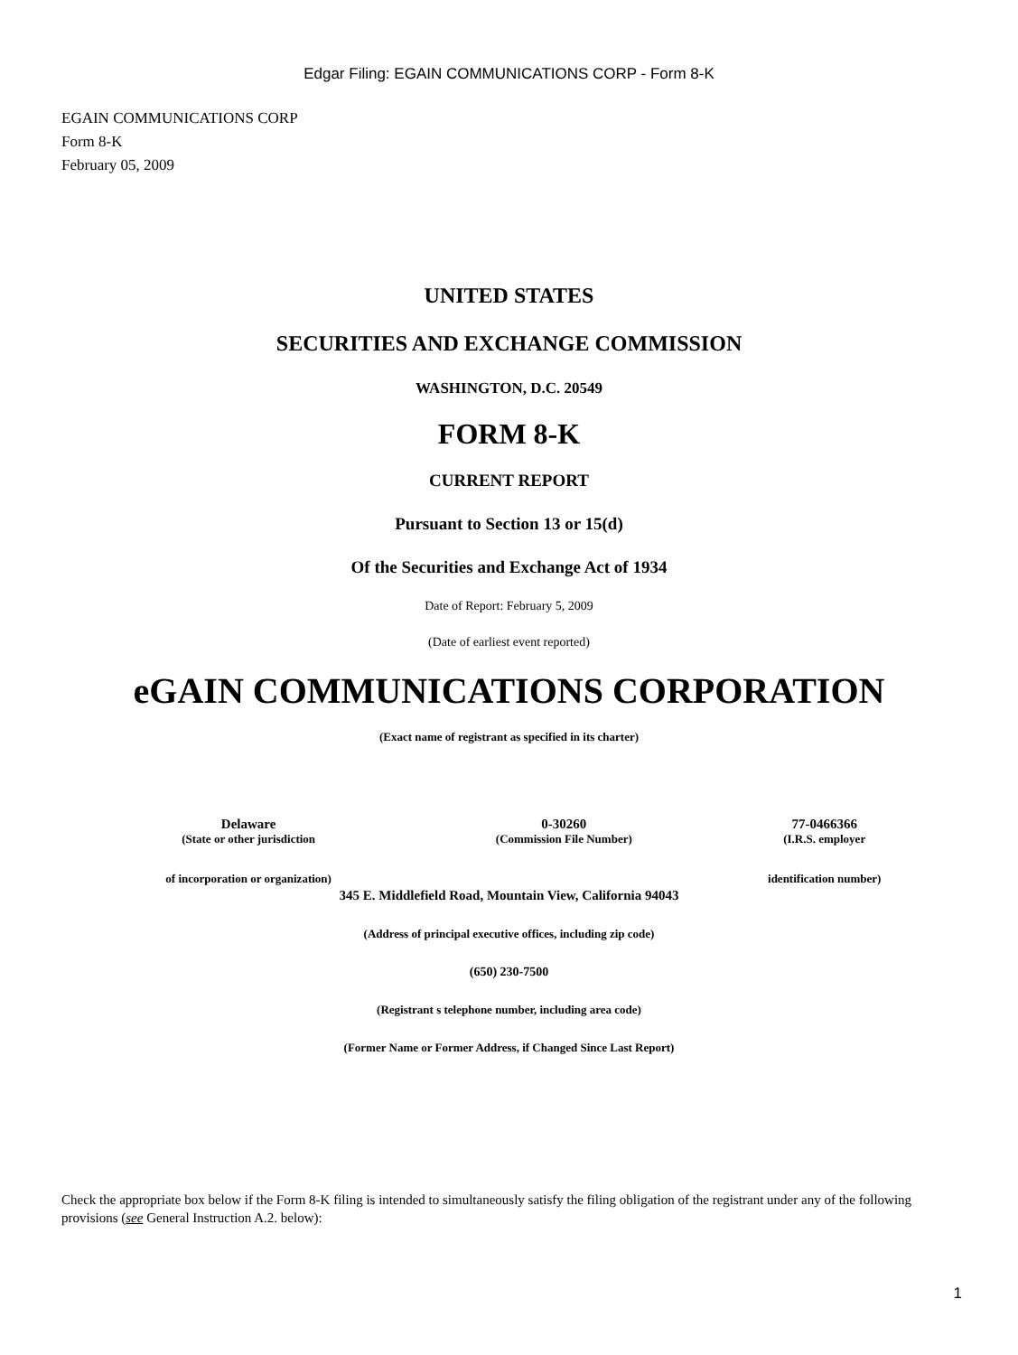Edgar Filing: EGAIN COMMUNICATIONS CORP - Form 8-K
EGAIN COMMUNICATIONS CORP
Form 8-K
February 05, 2009
UNITED STATES
SECURITIES AND EXCHANGE COMMISSION
WASHINGTON, D.C. 20549
FORM 8-K
CURRENT REPORT
Pursuant to Section 13 or 15(d)
Of the Securities and Exchange Act of 1934
Date of Report: February 5, 2009
(Date of earliest event reported)
eGAIN COMMUNICATIONS CORPORATION
(Exact name of registrant as specified in its charter)
| Delaware | 0-30260 | 77-0466366 |
| (State or other jurisdiction | (Commission File Number) | (I.R.S. employer |
| of incorporation or organization) | | identification number) |
345 E. Middlefield Road, Mountain View, California 94043
(Address of principal executive offices, including zip code)
(650) 230-7500
(Registrant s telephone number, including area code)
(Former Name or Former Address, if Changed Since Last Report)
Check the appropriate box below if the Form 8-K filing is intended to simultaneously satisfy the filing obligation of the registrant under any of the following provisions (see General Instruction A.2. below):
1